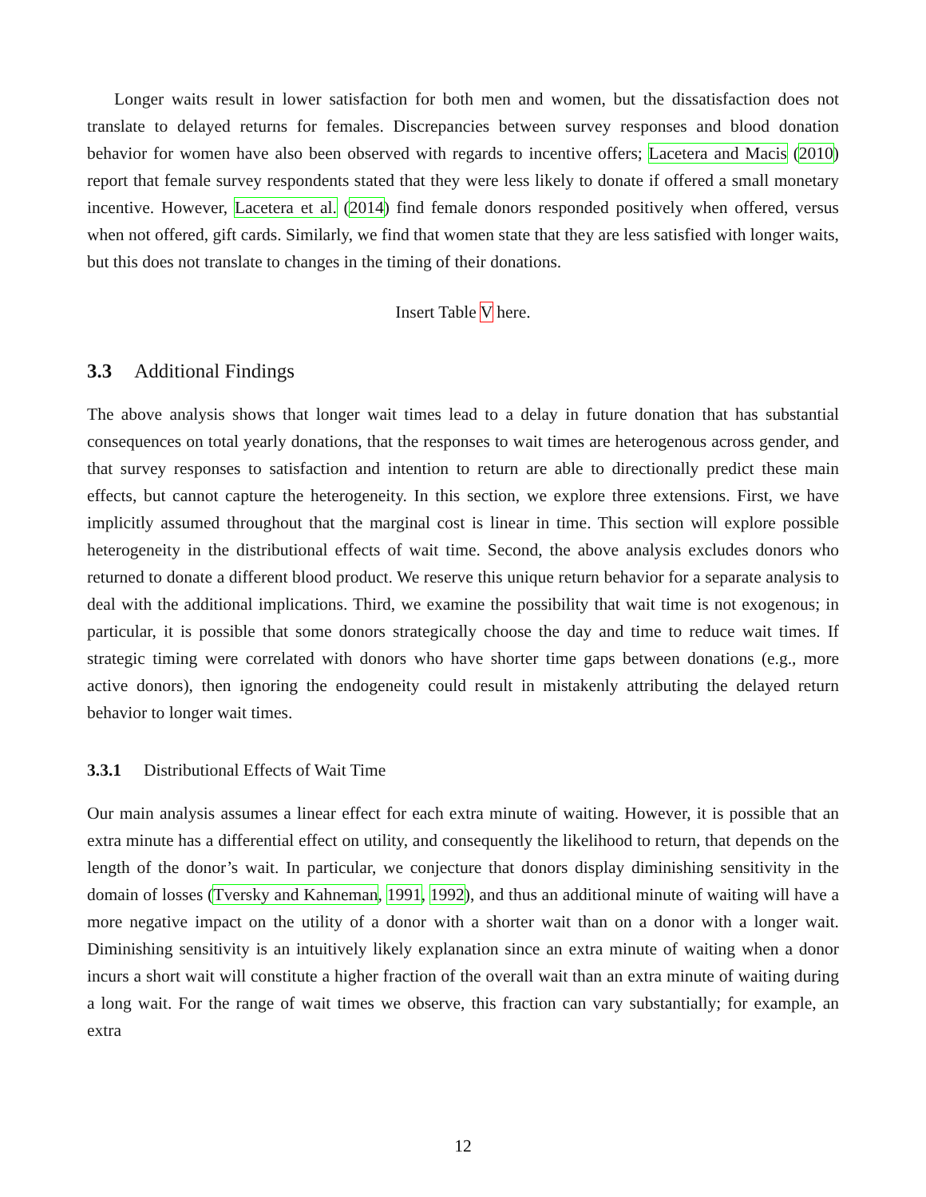Longer waits result in lower satisfaction for both men and women, but the dissatisfaction does not translate to delayed returns for females. Discrepancies between survey responses and blood donation behavior for women have also been observed with regards to incentive offers; Lacetera and Macis (2010) report that female survey respondents stated that they were less likely to donate if offered a small monetary incentive. However, Lacetera et al. (2014) find female donors responded positively when offered, versus when not offered, gift cards. Similarly, we find that women state that they are less satisfied with longer waits, but this does not translate to changes in the timing of their donations.
Insert Table V here.
3.3 Additional Findings
The above analysis shows that longer wait times lead to a delay in future donation that has substantial consequences on total yearly donations, that the responses to wait times are heterogenous across gender, and that survey responses to satisfaction and intention to return are able to directionally predict these main effects, but cannot capture the heterogeneity. In this section, we explore three extensions. First, we have implicitly assumed throughout that the marginal cost is linear in time. This section will explore possible heterogeneity in the distributional effects of wait time. Second, the above analysis excludes donors who returned to donate a different blood product. We reserve this unique return behavior for a separate analysis to deal with the additional implications. Third, we examine the possibility that wait time is not exogenous; in particular, it is possible that some donors strategically choose the day and time to reduce wait times. If strategic timing were correlated with donors who have shorter time gaps between donations (e.g., more active donors), then ignoring the endogeneity could result in mistakenly attributing the delayed return behavior to longer wait times.
3.3.1 Distributional Effects of Wait Time
Our main analysis assumes a linear effect for each extra minute of waiting. However, it is possible that an extra minute has a differential effect on utility, and consequently the likelihood to return, that depends on the length of the donor’s wait. In particular, we conjecture that donors display diminishing sensitivity in the domain of losses (Tversky and Kahneman, 1991, 1992), and thus an additional minute of waiting will have a more negative impact on the utility of a donor with a shorter wait than on a donor with a longer wait. Diminishing sensitivity is an intuitively likely explanation since an extra minute of waiting when a donor incurs a short wait will constitute a higher fraction of the overall wait than an extra minute of waiting during a long wait. For the range of wait times we observe, this fraction can vary substantially; for example, an extra
12